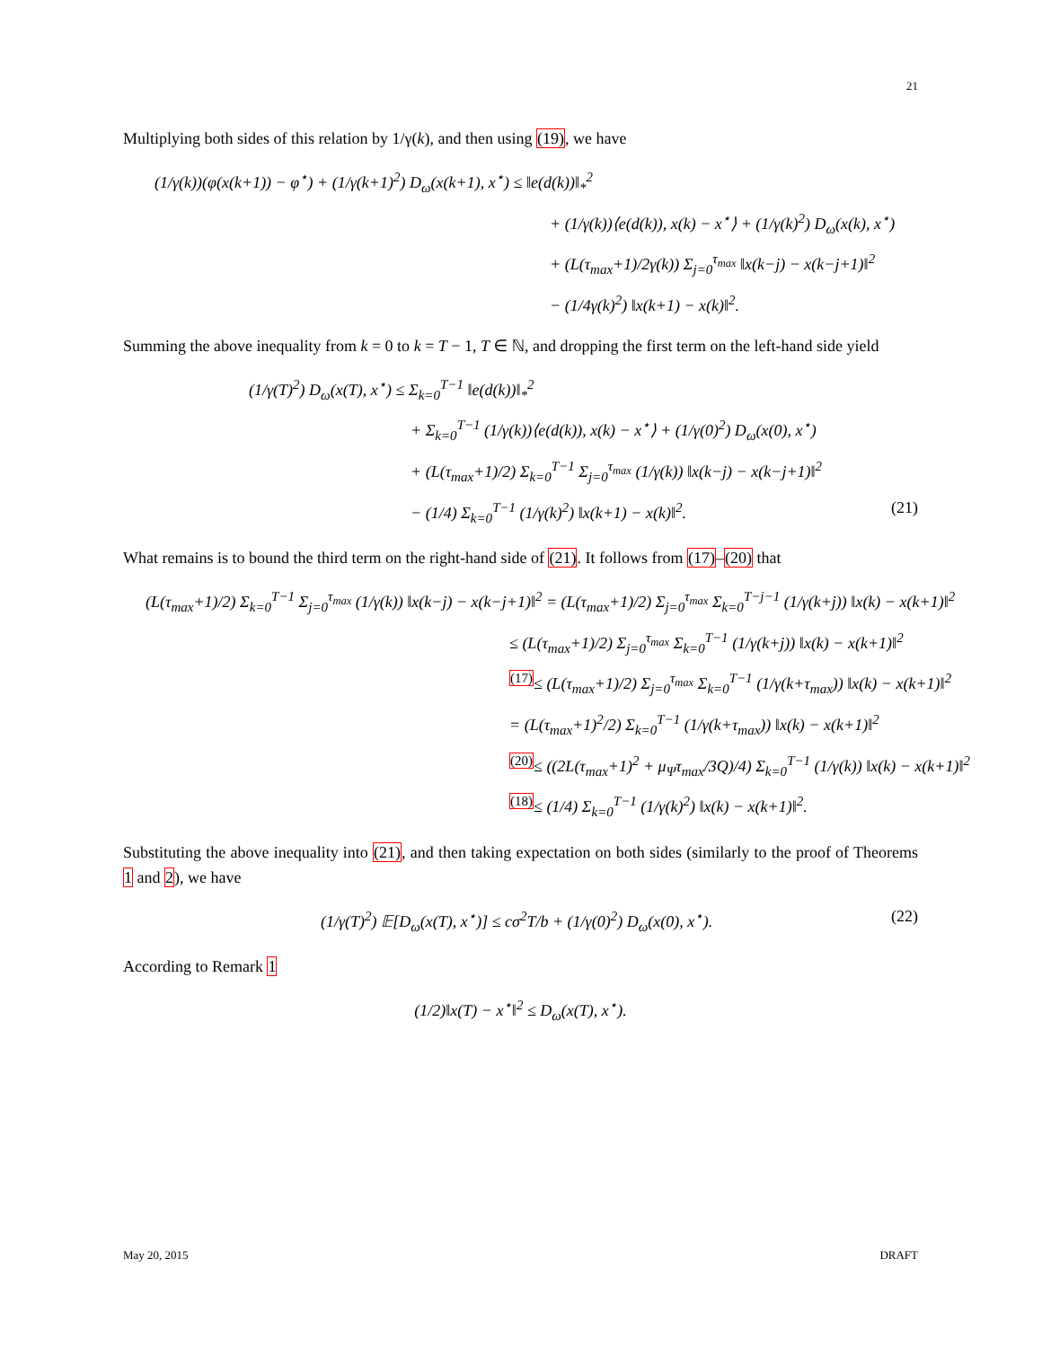21
Multiplying both sides of this relation by 1/γ(k), and then using (19), we have
(1/γ(k))(φ(x(k+1)) − φ<sup>⋆</sup>) + (1/γ(k+1)<sup>2</sup>) D<sub>ω</sub>(x(k+1), x<sup>⋆</sup>) ≤ ‖e(d(k))‖<sub>*</sub><sup>2</sup>
+ (1/γ(k))⟨e(d(k)), x(k) − x<sup>⋆</sup>⟩ + (1/γ(k)<sup>2</sup>) D<sub>ω</sub>(x(k), x<sup>⋆</sup>)
+ (L(τ<sub>max</sub>+1)/2γ(k)) Σ<sub>j=0</sub><sup>τ<sub>max</sub></sup> ‖x(k−j) − x(k−j+1)‖<sup>2</sup>
− (1/4γ(k)<sup>2</sup>) ‖x(k+1) − x(k)‖<sup>2</sup>.
Summing the above inequality from k = 0 to k = T − 1, T ∈ ℕ, and dropping the first term on the left-hand side yield
(1/γ(T)<sup>2</sup>) D<sub>ω</sub>(x(T), x<sup>⋆</sup>) ≤ Σ<sub>k=0</sub><sup>T−1</sup> ‖e(d(k))‖<sub>*</sub><sup>2</sup>
+ Σ<sub>k=0</sub><sup>T−1</sup> (1/γ(k))⟨e(d(k)), x(k) − x<sup>⋆</sup>⟩ + (1/γ(0)<sup>2</sup>) D<sub>ω</sub>(x(0), x<sup>⋆</sup>)
+ (L(τ<sub>max</sub>+1)/2) Σ<sub>k=0</sub><sup>T−1</sup> Σ<sub>j=0</sub><sup>τ<sub>max</sub></sup> (1/γ(k)) ‖x(k−j) − x(k−j+1)‖<sup>2</sup>
− (1/4) Σ<sub>k=0</sub><sup>T−1</sup> (1/γ(k)<sup>2</sup>) ‖x(k+1) − x(k)‖<sup>2</sup>. (21)
What remains is to bound the third term on the right-hand side of (21). It follows from (17)–(20) that
(L(τ<sub>max</sub>+1)/2) Σ<sub>k=0</sub><sup>T−1</sup> Σ<sub>j=0</sub><sup>τ<sub>max</sub></sup> (1/γ(k)) ‖x(k−j) − x(k−j+1)‖<sup>2</sup> = (L(τ<sub>max</sub>+1)/2) Σ<sub>j=0</sub><sup>τ<sub>max</sub></sup> Σ<sub>k=0</sub><sup>T−j−1</sup> (1/γ(k+j)) ‖x(k) − x(k+1)‖<sup>2</sup>
≤ (L(τ<sub>max</sub>+1)/2) Σ<sub>j=0</sub><sup>τ<sub>max</sub></sup> Σ<sub>k=0</sub><sup>T−1</sup> (1/γ(k+j)) ‖x(k) − x(k+1)‖<sup>2</sup>
<sup>(17)</sup>≤ (L(τ<sub>max</sub>+1)/2) Σ<sub>j=0</sub><sup>τ<sub>max</sub></sup> Σ<sub>k=0</sub><sup>T−1</sup> (1/γ(k+τ<sub>max</sub>)) ‖x(k) − x(k+1)‖<sup>2</sup>
= (L(τ<sub>max</sub>+1)<sup>2</sup>/2) Σ<sub>k=0</sub><sup>T−1</sup> (1/γ(k+τ<sub>max</sub>)) ‖x(k) − x(k+1)‖<sup>2</sup>
<sup>(20)</sup>≤ ((2L(τ<sub>max</sub>+1)<sup>2</sup> + μ<sub>Ψ</sub>τ<sub>max</sub>/3Q)/4) Σ<sub>k=0</sub><sup>T−1</sup> (1/γ(k)) ‖x(k) − x(k+1)‖<sup>2</sup>
<sup>(18)</sup>≤ (1/4) Σ<sub>k=0</sub><sup>T−1</sup> (1/γ(k)<sup>2</sup>) ‖x(k) − x(k+1)‖<sup>2</sup>.
Substituting the above inequality into (21), and then taking expectation on both sides (similarly to the proof of Theorems 1 and 2), we have
(1/γ(T)<sup>2</sup>) 𝔼[D<sub>ω</sub>(x(T), x<sup>⋆</sup>)] ≤ cσ<sup>2</sup>T/b + (1/γ(0)<sup>2</sup>) D<sub>ω</sub>(x(0), x<sup>⋆</sup>). (22)
According to Remark 1
(1/2)‖x(T) − x<sup>⋆</sup>‖<sup>2</sup> ≤ D<sub>ω</sub>(x(T), x<sup>⋆</sup>).
May 20, 2015 DRAFT